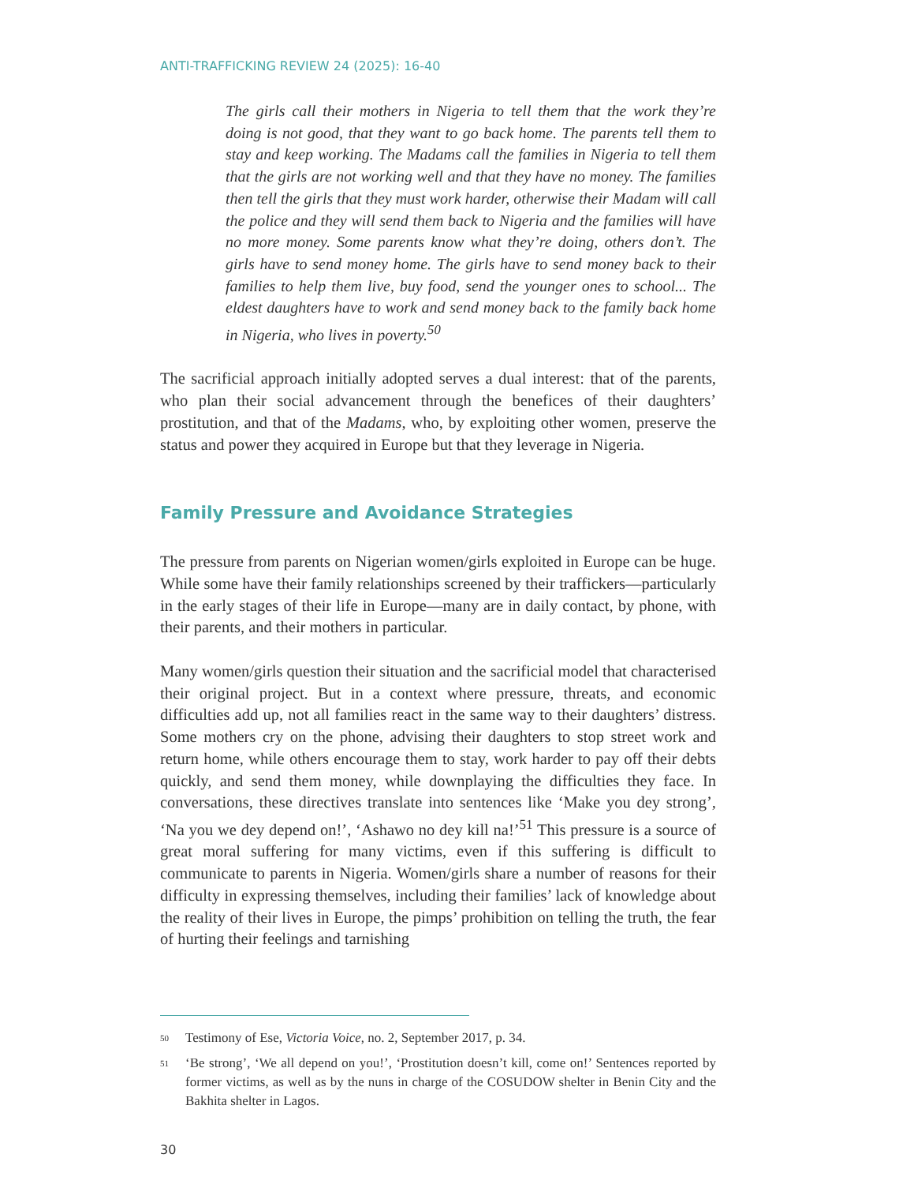ANTI-TRAFFICKING REVIEW 24 (2025): 16-40
The girls call their mothers in Nigeria to tell them that the work they’re doing is not good, that they want to go back home. The parents tell them to stay and keep working. The Madams call the families in Nigeria to tell them that the girls are not working well and that they have no money. The families then tell the girls that they must work harder, otherwise their Madam will call the police and they will send them back to Nigeria and the families will have no more money. Some parents know what they’re doing, others don’t. The girls have to send money home. The girls have to send money back to their families to help them live, buy food, send the younger ones to school... The eldest daughters have to work and send money back to the family back home in Nigeria, who lives in poverty.<sup>50</sup>
The sacrificial approach initially adopted serves a dual interest: that of the parents, who plan their social advancement through the benefices of their daughters’ prostitution, and that of the Madams, who, by exploiting other women, preserve the status and power they acquired in Europe but that they leverage in Nigeria.
Family Pressure and Avoidance Strategies
The pressure from parents on Nigerian women/girls exploited in Europe can be huge. While some have their family relationships screened by their traffickers—particularly in the early stages of their life in Europe—many are in daily contact, by phone, with their parents, and their mothers in particular.
Many women/girls question their situation and the sacrificial model that characterised their original project. But in a context where pressure, threats, and economic difficulties add up, not all families react in the same way to their daughters’ distress. Some mothers cry on the phone, advising their daughters to stop street work and return home, while others encourage them to stay, work harder to pay off their debts quickly, and send them money, while downplaying the difficulties they face. In conversations, these directives translate into sentences like ‘Make you dey strong’, ‘Na you we dey depend on!’, ‘Ashawo no dey kill na!’<sup>51</sup> This pressure is a source of great moral suffering for many victims, even if this suffering is difficult to communicate to parents in Nigeria. Women/girls share a number of reasons for their difficulty in expressing themselves, including their families’ lack of knowledge about the reality of their lives in Europe, the pimps’ prohibition on telling the truth, the fear of hurting their feelings and tarnishing
50
Testimony of Ese, Victoria Voice, no. 2, September 2017, p. 34.
51
‘Be strong’, ‘We all depend on you!’, ‘Prostitution doesn’t kill, come on!’ Sentences reported by former victims, as well as by the nuns in charge of the COSUDOW shelter in Benin City and the Bakhita shelter in Lagos.
30